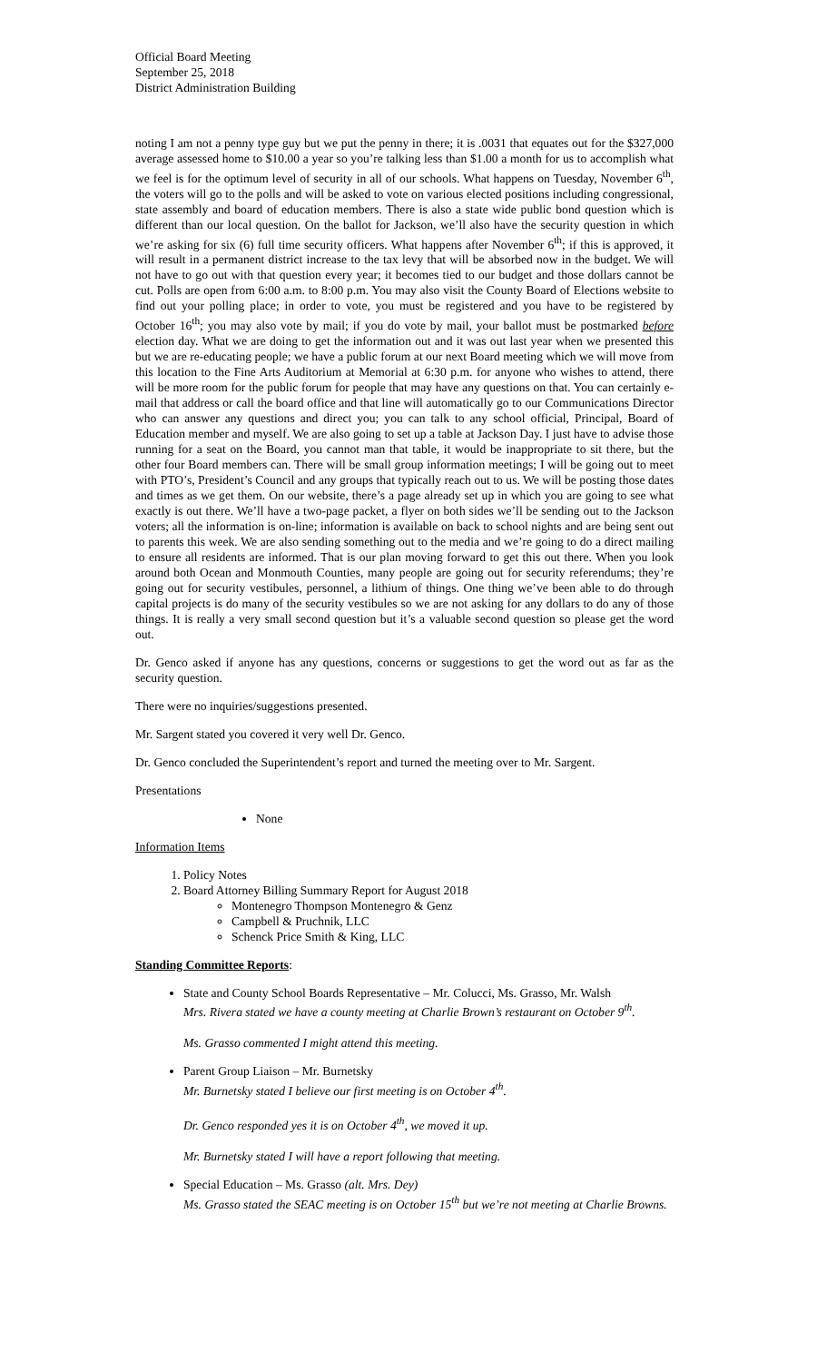Official Board Meeting
September 25, 2018
District Administration Building
noting I am not a penny type guy but we put the penny in there; it is .0031 that equates out for the $327,000 average assessed home to $10.00 a year so you’re talking less than $1.00 a month for us to accomplish what we feel is for the optimum level of security in all of our schools. What happens on Tuesday, November 6<sup>th</sup>, the voters will go to the polls and will be asked to vote on various elected positions including congressional, state assembly and board of education members. There is also a state wide public bond question which is different than our local question. On the ballot for Jackson, we’ll also have the security question in which we’re asking for six (6) full time security officers. What happens after November 6<sup>th</sup>; if this is approved, it will result in a permanent district increase to the tax levy that will be absorbed now in the budget. We will not have to go out with that question every year; it becomes tied to our budget and those dollars cannot be cut. Polls are open from 6:00 a.m. to 8:00 p.m. You may also visit the County Board of Elections website to find out your polling place; in order to vote, you must be registered and you have to be registered by October 16<sup>th</sup>; you may also vote by mail; if you do vote by mail, your ballot must be postmarked before election day. What we are doing to get the information out and it was out last year when we presented this but we are re-educating people; we have a public forum at our next Board meeting which we will move from this location to the Fine Arts Auditorium at Memorial at 6:30 p.m. for anyone who wishes to attend, there will be more room for the public forum for people that may have any questions on that. You can certainly e-mail that address or call the board office and that line will automatically go to our Communications Director who can answer any questions and direct you; you can talk to any school official, Principal, Board of Education member and myself. We are also going to set up a table at Jackson Day. I just have to advise those running for a seat on the Board, you cannot man that table, it would be inappropriate to sit there, but the other four Board members can. There will be small group information meetings; I will be going out to meet with PTO’s, President’s Council and any groups that typically reach out to us. We will be posting those dates and times as we get them. On our website, there’s a page already set up in which you are going to see what exactly is out there. We’ll have a two-page packet, a flyer on both sides we’ll be sending out to the Jackson voters; all the information is on-line; information is available on back to school nights and are being sent out to parents this week. We are also sending something out to the media and we’re going to do a direct mailing to ensure all residents are informed. That is our plan moving forward to get this out there. When you look around both Ocean and Monmouth Counties, many people are going out for security referendums; they’re going out for security vestibules, personnel, a lithium of things. One thing we’ve been able to do through capital projects is do many of the security vestibules so we are not asking for any dollars to do any of those things. It is really a very small second question but it’s a valuable second question so please get the word out.
Dr. Genco asked if anyone has any questions, concerns or suggestions to get the word out as far as the security question.
There were no inquiries/suggestions presented.
Mr. Sargent stated you covered it very well Dr. Genco.
Dr. Genco concluded the Superintendent’s report and turned the meeting over to Mr. Sargent.
Presentations
None
Information Items
1. Policy Notes
2. Board Attorney Billing Summary Report for August 2018
Montenegro Thompson Montenegro & Genz
Campbell & Pruchnik, LLC
Schenck Price Smith & King, LLC
Standing Committee Reports:
State and County School Boards Representative – Mr. Colucci, Ms. Grasso, Mr. Walsh
Mrs. Rivera stated we have a county meeting at Charlie Brown’s restaurant on October 9<sup>th</sup>.
Ms. Grasso commented I might attend this meeting.
Parent Group Liaison – Mr. Burnetsky
Mr. Burnetsky stated I believe our first meeting is on October 4<sup>th</sup>.
Dr. Genco responded yes it is on October 4<sup>th</sup>, we moved it up.
Mr. Burnetsky stated I will have a report following that meeting.
Special Education – Ms. Grasso (alt. Mrs. Dey)
Ms. Grasso stated the SEAC meeting is on October 15<sup>th</sup> but we’re not meeting at Charlie Browns.